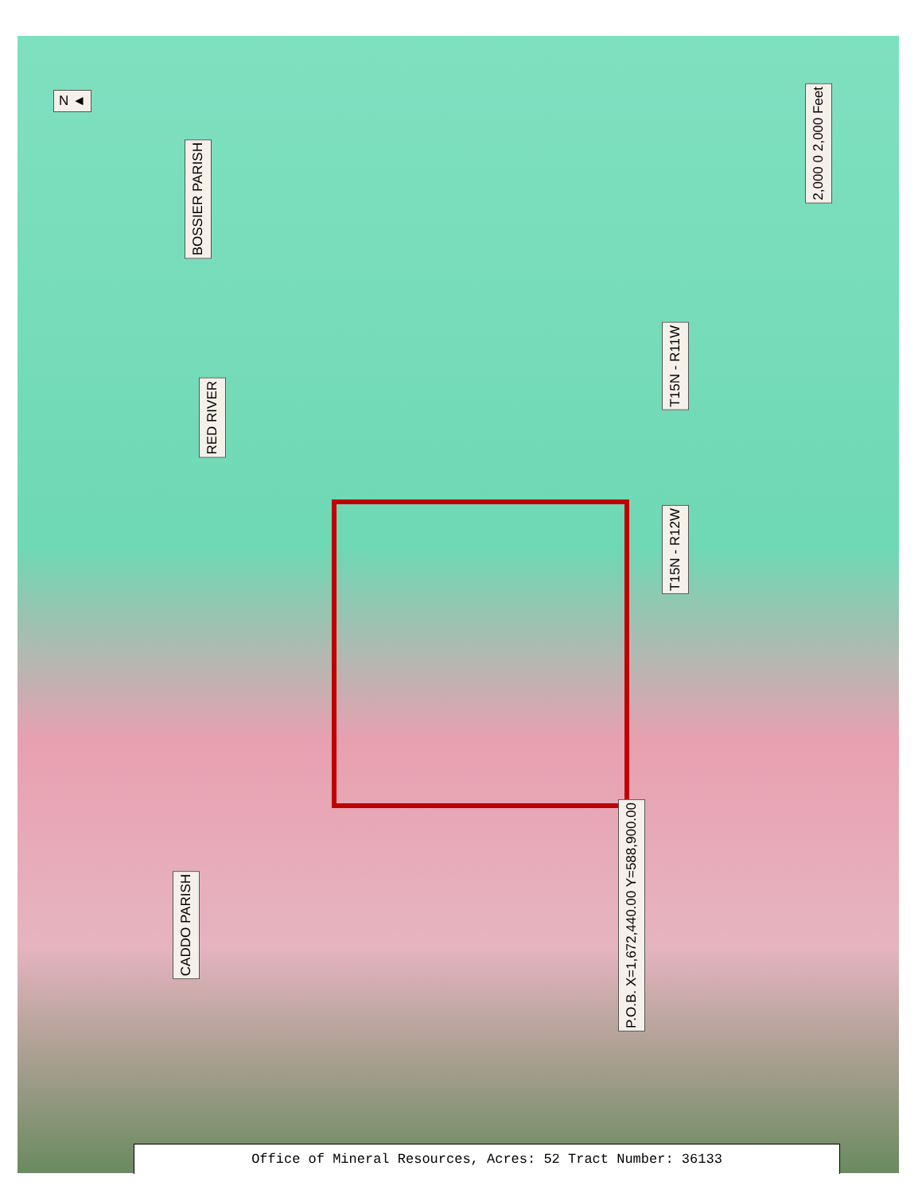N ◄
BOSSIER PARISH
RED RIVER
T15N - R11W
T15N - R12W
2,000 0 2,000 Feet
P.O.B. X=1,672,440.00 Y=588,900.00
CADDO PARISH
Office of Mineral Resources, Acres: 52 Tract Number: 36133